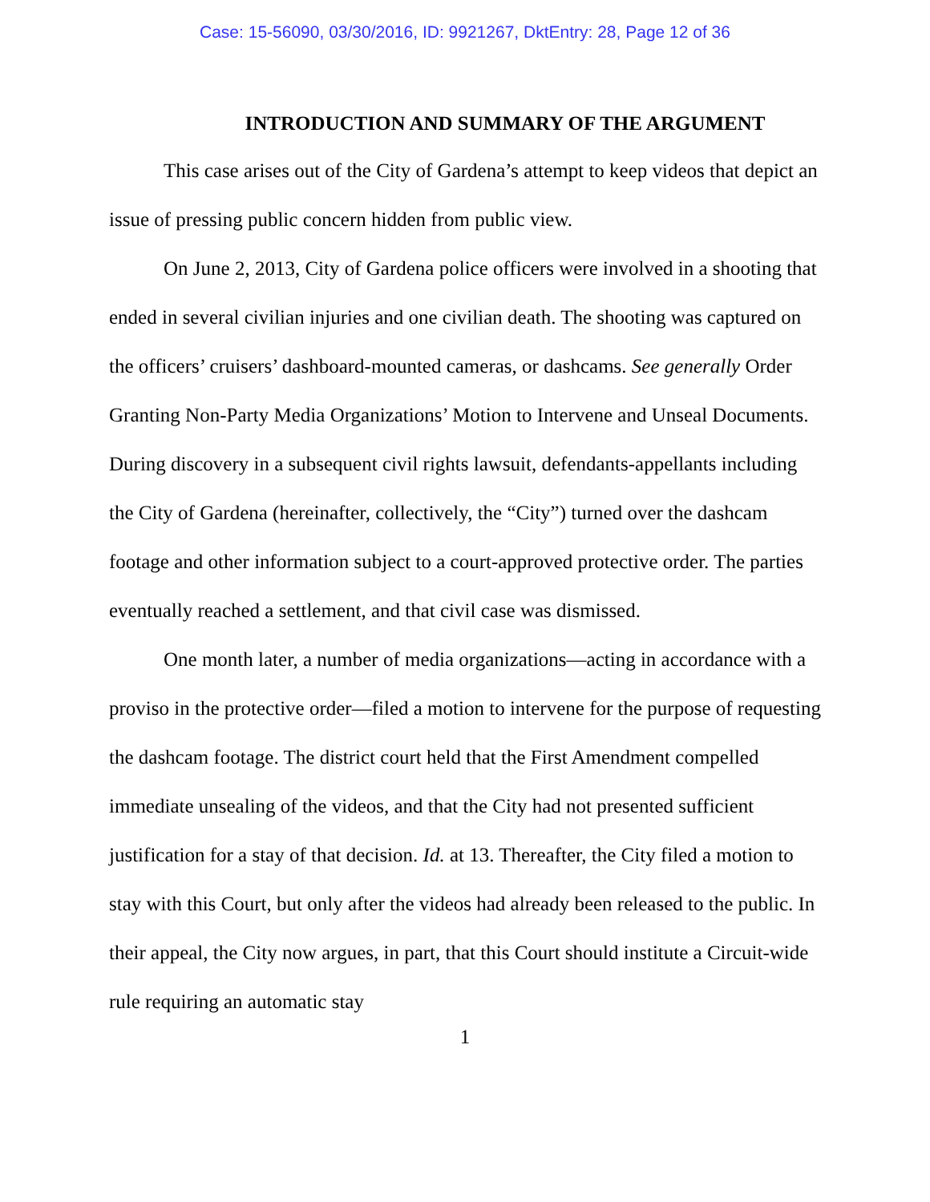Case: 15-56090, 03/30/2016, ID: 9921267, DktEntry: 28, Page 12 of 36
INTRODUCTION AND SUMMARY OF THE ARGUMENT
This case arises out of the City of Gardena’s attempt to keep videos that depict an issue of pressing public concern hidden from public view.
On June 2, 2013, City of Gardena police officers were involved in a shooting that ended in several civilian injuries and one civilian death. The shooting was captured on the officers’ cruisers’ dashboard-mounted cameras, or dashcams. See generally Order Granting Non-Party Media Organizations’ Motion to Intervene and Unseal Documents. During discovery in a subsequent civil rights lawsuit, defendants-appellants including the City of Gardena (hereinafter, collectively, the “City”) turned over the dashcam footage and other information subject to a court-approved protective order. The parties eventually reached a settlement, and that civil case was dismissed.
One month later, a number of media organizations—acting in accordance with a proviso in the protective order—filed a motion to intervene for the purpose of requesting the dashcam footage. The district court held that the First Amendment compelled immediate unsealing of the videos, and that the City had not presented sufficient justification for a stay of that decision. Id. at 13. Thereafter, the City filed a motion to stay with this Court, but only after the videos had already been released to the public. In their appeal, the City now argues, in part, that this Court should institute a Circuit-wide rule requiring an automatic stay
1